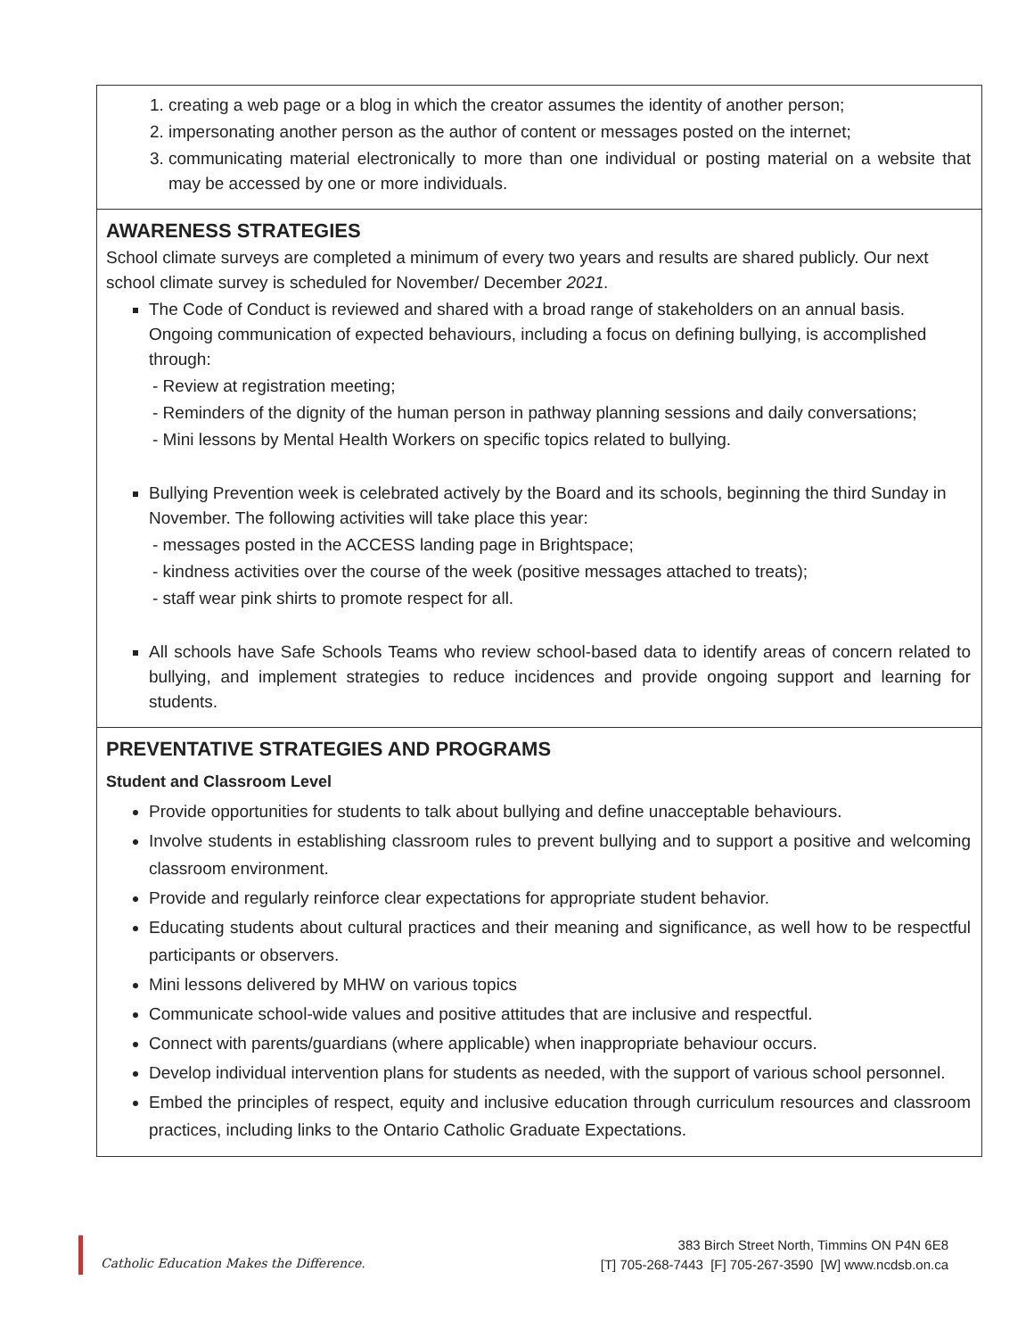| 1. creating a web page or a blog in which the creator assumes the identity of another person; 2. impersonating another person as the author of content or messages posted on the internet; 3. communicating material electronically to more than one individual or posting material on a website that may be accessed by one or more individuals. |
| AWARENESS STRATEGIES School climate surveys are completed a minimum of every two years and results are shared publicly. Our next school climate survey is scheduled for November/ December 2021. The Code of Conduct is reviewed and shared with a broad range of stakeholders on an annual basis. Ongoing communication of expected behaviours, including a focus on defining bullying, is accomplished through: - Review at registration meeting; - Reminders of the dignity of the human person in pathway planning sessions and daily conversations; - Mini lessons by Mental Health Workers on specific topics related to bullying. Bullying Prevention week is celebrated actively by the Board and its schools, beginning the third Sunday in November. The following activities will take place this year: - messages posted in the ACCESS landing page in Brightspace; - kindness activities over the course of the week (positive messages attached to treats); - staff wear pink shirts to promote respect for all. All schools have Safe Schools Teams who review school-based data to identify areas of concern related to bullying, and implement strategies to reduce incidences and provide ongoing support and learning for students. |
| PREVENTATIVE STRATEGIES AND PROGRAMS Student and Classroom Level Provide opportunities for students to talk about bullying and define unacceptable behaviours. Involve students in establishing classroom rules to prevent bullying and to support a positive and welcoming classroom environment. Provide and regularly reinforce clear expectations for appropriate student behavior. Educating students about cultural practices and their meaning and significance, as well how to be respectful participants or observers. Mini lessons delivered by MHW on various topics Communicate school-wide values and positive attitudes that are inclusive and respectful. Connect with parents/guardians (where applicable) when inappropriate behaviour occurs. Develop individual intervention plans for students as needed, with the support of various school personnel. Embed the principles of respect, equity and inclusive education through curriculum resources and classroom practices, including links to the Ontario Catholic Graduate Expectations. |
Catholic Education Makes the Difference.
383 Birch Street North, Timmins ON P4N 6E8
[T] 705-268-7443 [F] 705-267-3590 [W] www.ncdsb.on.ca